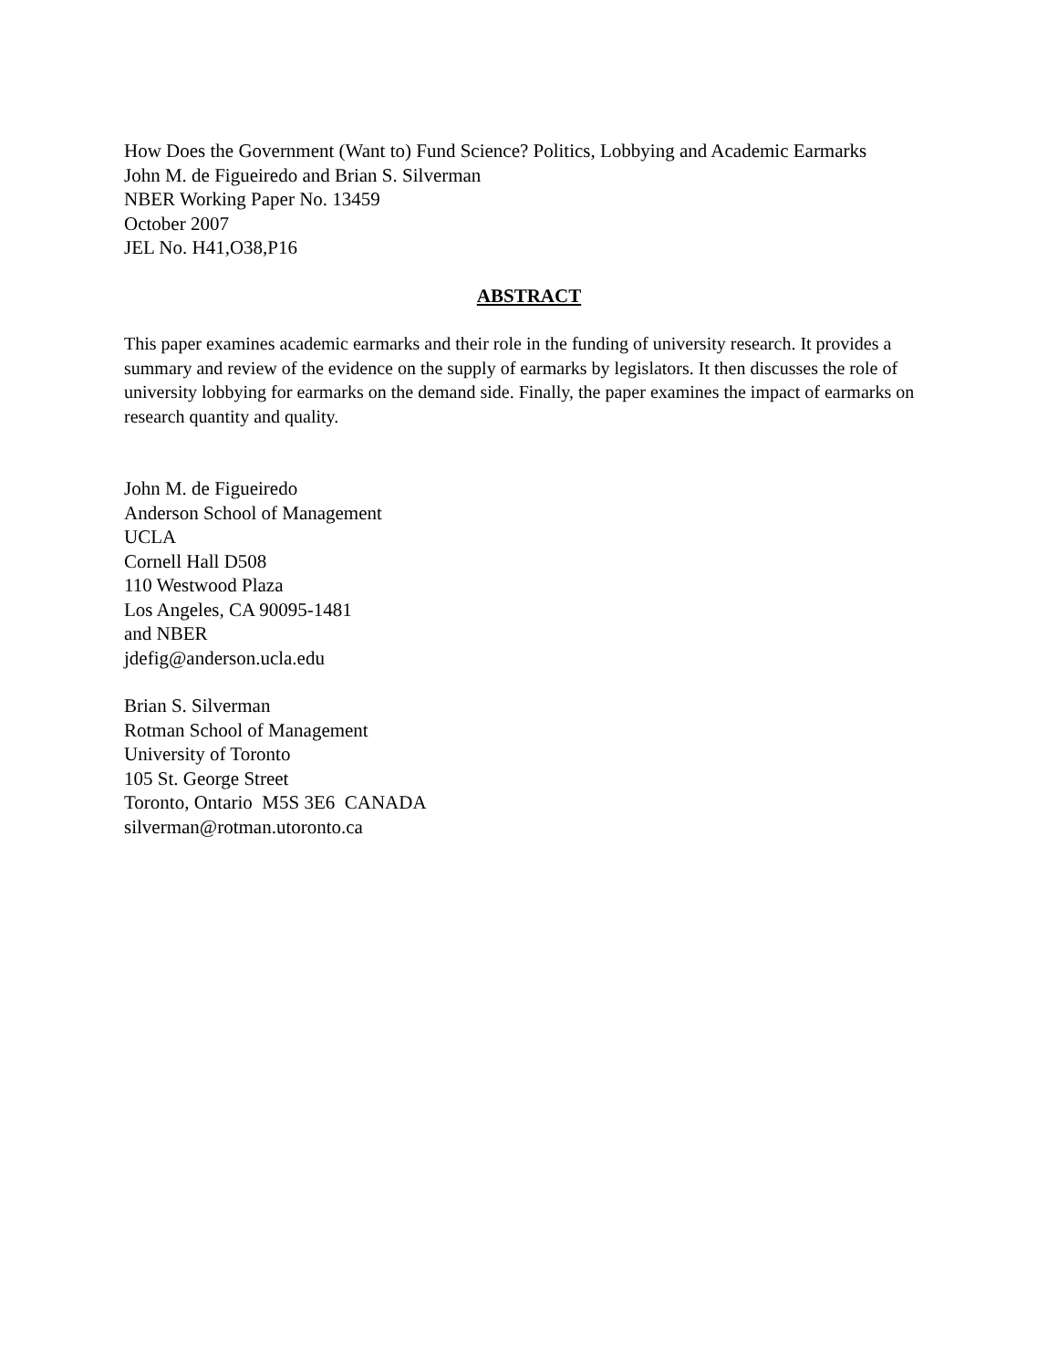How Does the Government (Want to) Fund Science? Politics, Lobbying and Academic Earmarks
John M. de Figueiredo and Brian S. Silverman
NBER Working Paper No. 13459
October 2007
JEL No. H41,O38,P16
ABSTRACT
This paper examines academic earmarks and their role in the funding of university research. It provides a summary and review of the evidence on the supply of earmarks by legislators. It then discusses the role of university lobbying for earmarks on the demand side. Finally, the paper examines the impact of earmarks on research quantity and quality.
John M. de Figueiredo
Anderson School of Management
UCLA
Cornell Hall D508
110 Westwood Plaza
Los Angeles, CA 90095-1481
and NBER
jdefig@anderson.ucla.edu
Brian S. Silverman
Rotman School of Management
University of Toronto
105 St. George Street
Toronto, Ontario M5S 3E6 CANADA
silverman@rotman.utoronto.ca